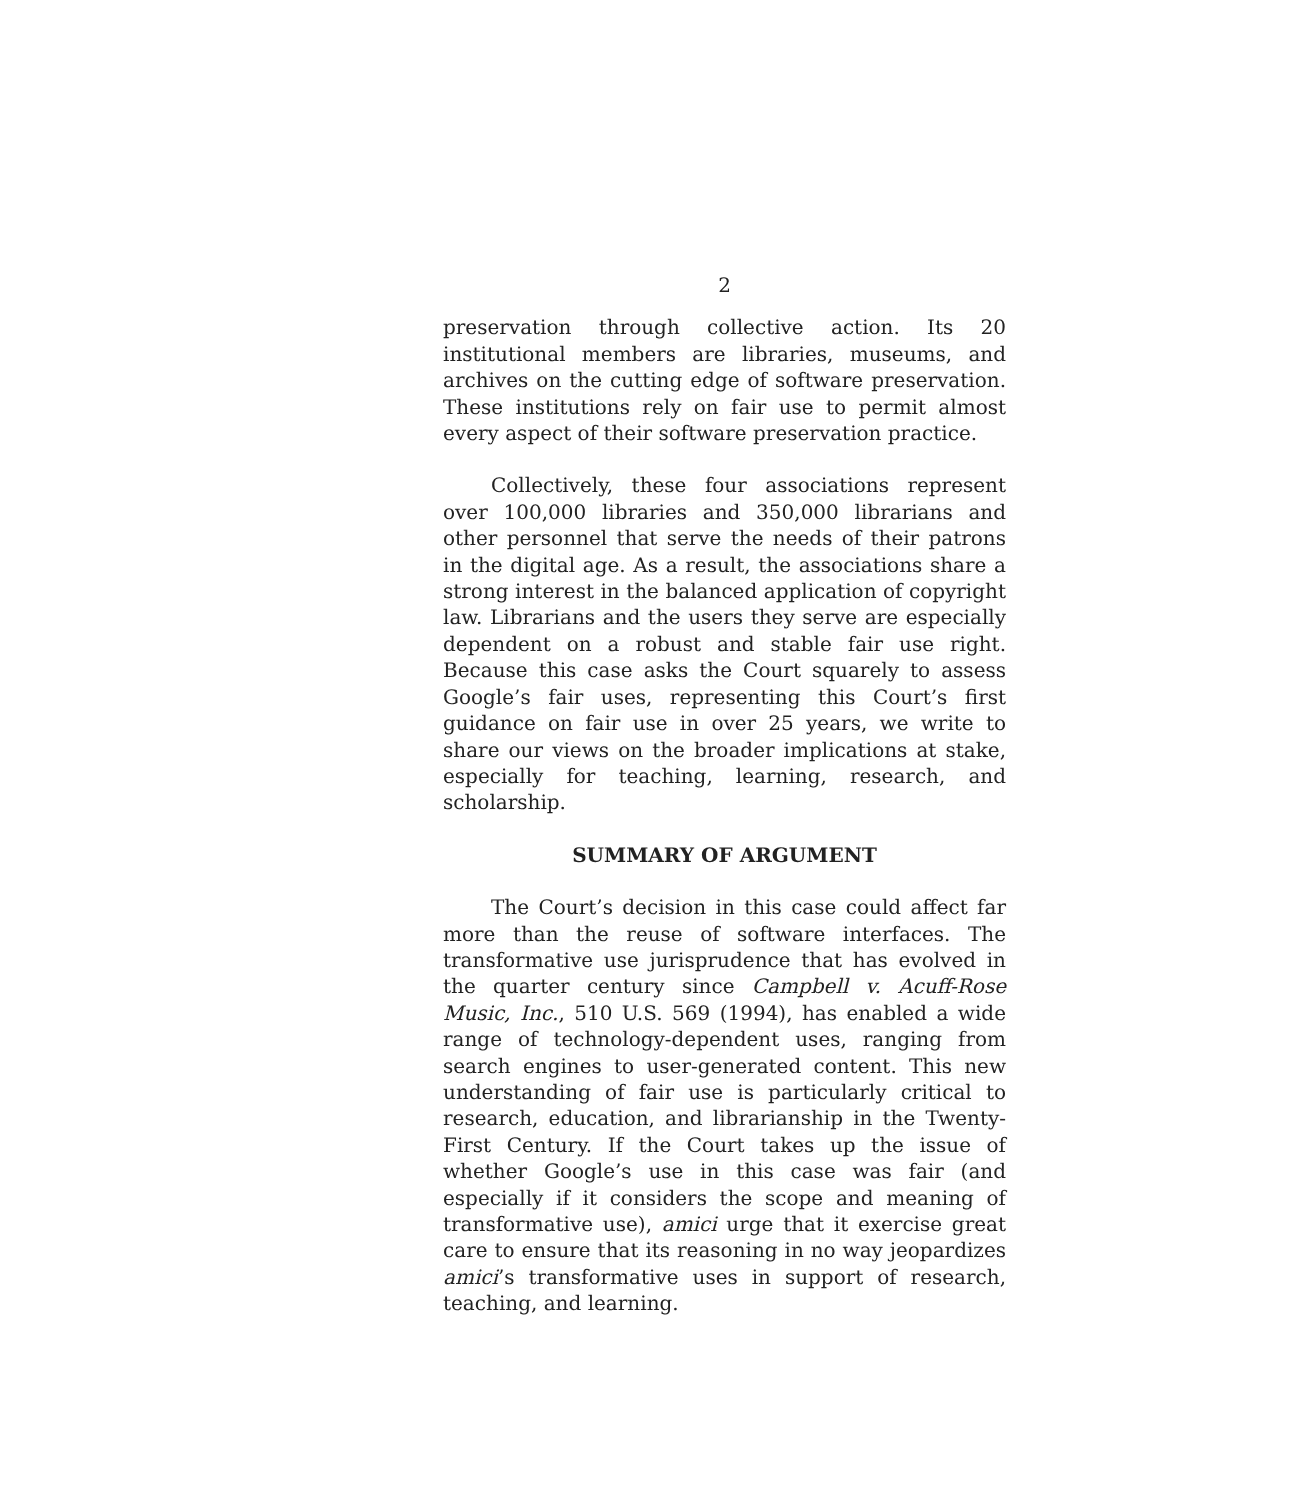2
preservation through collective action. Its 20 institutional members are libraries, museums, and archives on the cutting edge of software preservation. These institutions rely on fair use to permit almost every aspect of their software preservation practice.
Collectively, these four associations represent over 100,000 libraries and 350,000 librarians and other personnel that serve the needs of their patrons in the digital age. As a result, the associations share a strong interest in the balanced application of copyright law. Librarians and the users they serve are especially dependent on a robust and stable fair use right. Because this case asks the Court squarely to assess Google’s fair uses, representing this Court’s first guidance on fair use in over 25 years, we write to share our views on the broader implications at stake, especially for teaching, learning, research, and scholarship.
SUMMARY OF ARGUMENT
The Court’s decision in this case could affect far more than the reuse of software interfaces. The transformative use jurisprudence that has evolved in the quarter century since Campbell v. Acuff-Rose Music, Inc., 510 U.S. 569 (1994), has enabled a wide range of technology-dependent uses, ranging from search engines to user-generated content. This new understanding of fair use is particularly critical to research, education, and librarianship in the Twenty-First Century. If the Court takes up the issue of whether Google’s use in this case was fair (and especially if it considers the scope and meaning of transformative use), amici urge that it exercise great care to ensure that its reasoning in no way jeopardizes amici’s transformative uses in support of research, teaching, and learning.